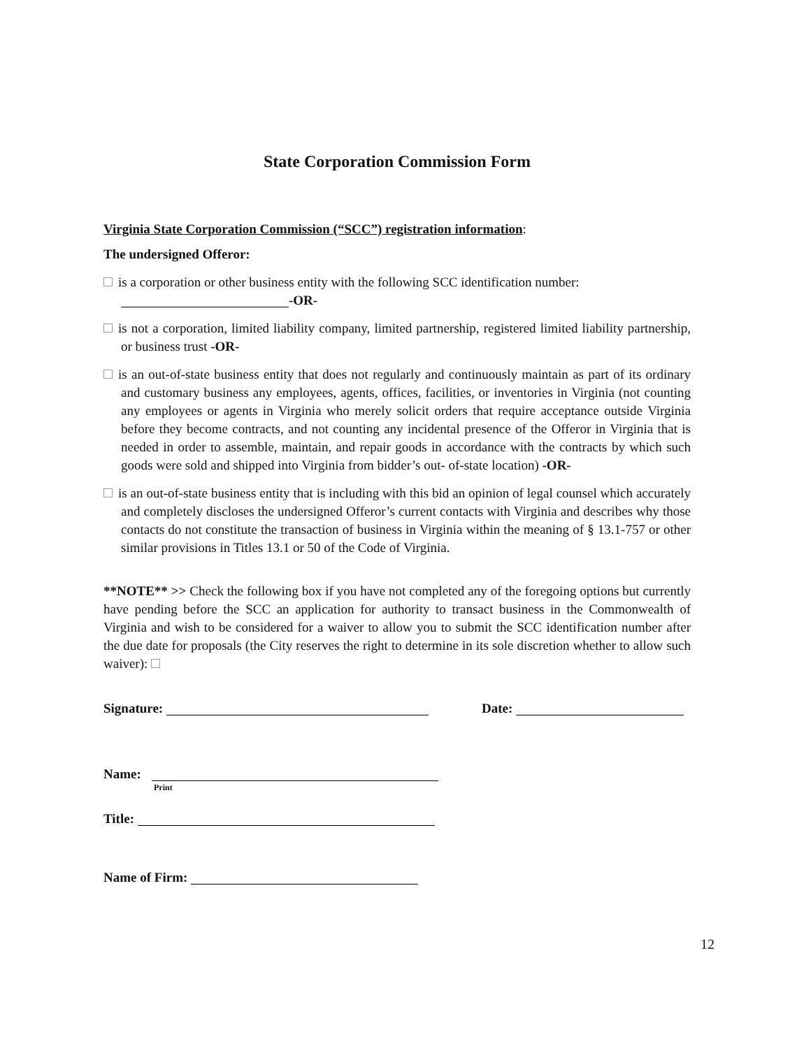State Corporation Commission Form
Virginia State Corporation Commission (“SCC”) registration information:
The undersigned Offeror:
is a corporation or other business entity with the following SCC identification number:
-OR-
is not a corporation, limited liability company, limited partnership, registered limited liability partnership, or business trust -OR-
is an out-of-state business entity that does not regularly and continuously maintain as part of its ordinary and customary business any employees, agents, offices, facilities, or inventories in Virginia (not counting any employees or agents in Virginia who merely solicit orders that require acceptance outside Virginia before they become contracts, and not counting any incidental presence of the Offeror in Virginia that is needed in order to assemble, maintain, and repair goods in accordance with the contracts by which such goods were sold and shipped into Virginia from bidder’s out- of-state location) -OR-
is an out-of-state business entity that is including with this bid an opinion of legal counsel which accurately and completely discloses the undersigned Offeror’s current contacts with Virginia and describes why those contacts do not constitute the transaction of business in Virginia within the meaning of § 13.1-757 or other similar provisions in Titles 13.1 or 50 of the Code of Virginia.
**NOTE** >> Check the following box if you have not completed any of the foregoing options but currently have pending before the SCC an application for authority to transact business in the Commonwealth of Virginia and wish to be considered for a waiver to allow you to submit the SCC identification number after the due date for proposals (the City reserves the right to determine in its sole discretion whether to allow such waiver):
Signature: Date:
Name:
Print
Title:
Name of Firm:
12